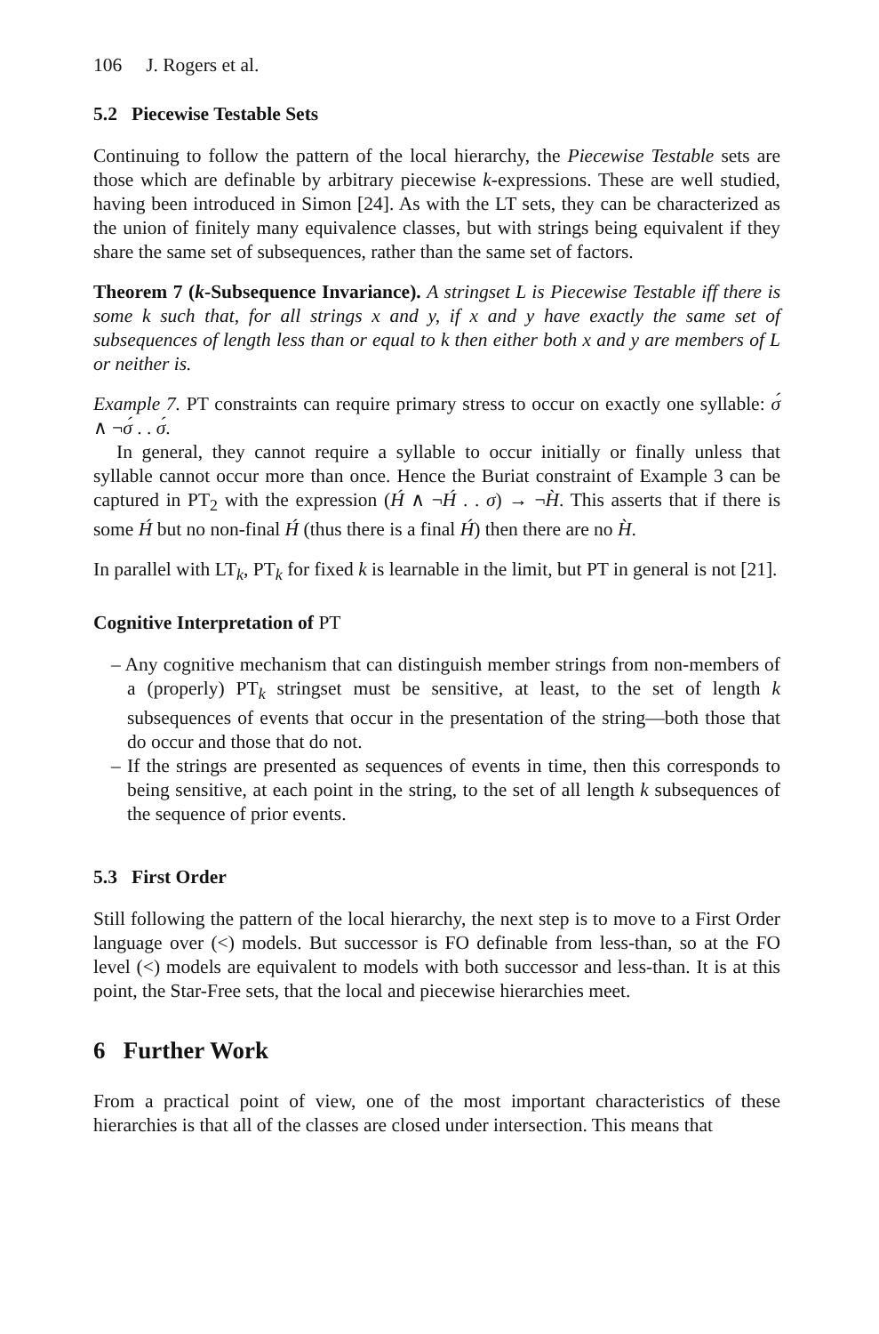106 J. Rogers et al.
5.2 Piecewise Testable Sets
Continuing to follow the pattern of the local hierarchy, the Piecewise Testable sets are those which are definable by arbitrary piecewise k-expressions. These are well studied, having been introduced in Simon [24]. As with the LT sets, they can be characterized as the union of finitely many equivalence classes, but with strings being equivalent if they share the same set of subsequences, rather than the same set of factors.
Theorem 7 (k-Subsequence Invariance). A stringset L is Piecewise Testable iff there is some k such that, for all strings x and y, if x and y have exactly the same set of subsequences of length less than or equal to k then either both x and y are members of L or neither is.
Example 7. PT constraints can require primary stress to occur on exactly one syllable: σ́ ∧ ¬σ́ . . σ́.
In general, they cannot require a syllable to occur initially or finally unless that syllable cannot occur more than once. Hence the Buriat constraint of Example 3 can be captured in PT<sub>2</sub> with the expression (H́ ∧ ¬H́ . . σ) → ¬H̀. This asserts that if there is some H́ but no non-final H́ (thus there is a final H́) then there are no H̀.
In parallel with LT<sub>k</sub>, PT<sub>k</sub> for fixed k is learnable in the limit, but PT in general is not [21].
Cognitive Interpretation of PT
– Any cognitive mechanism that can distinguish member strings from non-members of a (properly) PT<sub>k</sub> stringset must be sensitive, at least, to the set of length k subsequences of events that occur in the presentation of the string—both those that do occur and those that do not.
– If the strings are presented as sequences of events in time, then this corresponds to being sensitive, at each point in the string, to the set of all length k subsequences of the sequence of prior events.
5.3 First Order
Still following the pattern of the local hierarchy, the next step is to move to a First Order language over (<) models. But successor is FO definable from less-than, so at the FO level (<) models are equivalent to models with both successor and less-than. It is at this point, the Star-Free sets, that the local and piecewise hierarchies meet.
6 Further Work
From a practical point of view, one of the most important characteristics of these hierarchies is that all of the classes are closed under intersection. This means that